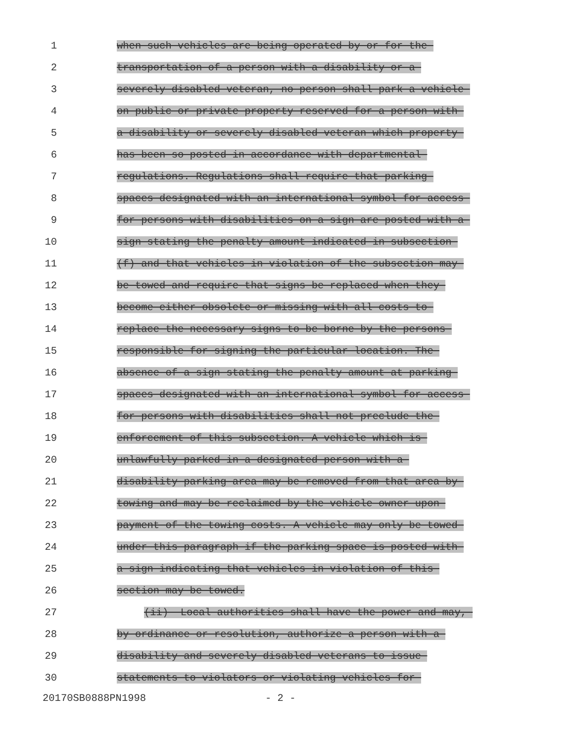1
when such vehicles are being operated by or for the
2
transportation of a person with a disability or a
3
severely disabled veteran, no person shall park a vehicle
4
on public or private property reserved for a person with
5
a disability or severely disabled veteran which property
6
has been so posted in accordance with departmental
7
regulations. Regulations shall require that parking
8
spaces designated with an international symbol for access
9
for persons with disabilities on a sign are posted with a
10
sign stating the penalty amount indicated in subsection
11
(f) and that vehicles in violation of the subsection may
12
be towed and require that signs be replaced when they
13
become either obsolete or missing with all costs to
14
replace the necessary signs to be borne by the persons
15
responsible for signing the particular location. The
16
absence of a sign stating the penalty amount at parking
17
spaces designated with an international symbol for access
18
for persons with disabilities shall not preclude the
19
enforcement of this subsection. A vehicle which is
20
unlawfully parked in a designated person with a
21
disability parking area may be removed from that area by
22
towing and may be reclaimed by the vehicle owner upon
23
payment of the towing costs. A vehicle may only be towed
24
under this paragraph if the parking space is posted with
25
a sign indicating that vehicles in violation of this
26
section may be towed.
27
(ii) Local authorities shall have the power and may,
28
by ordinance or resolution, authorize a person with a
29
disability and severely disabled veterans to issue
30
statements to violators or violating vehicles for
20170SB0888PN1998 - 2 -